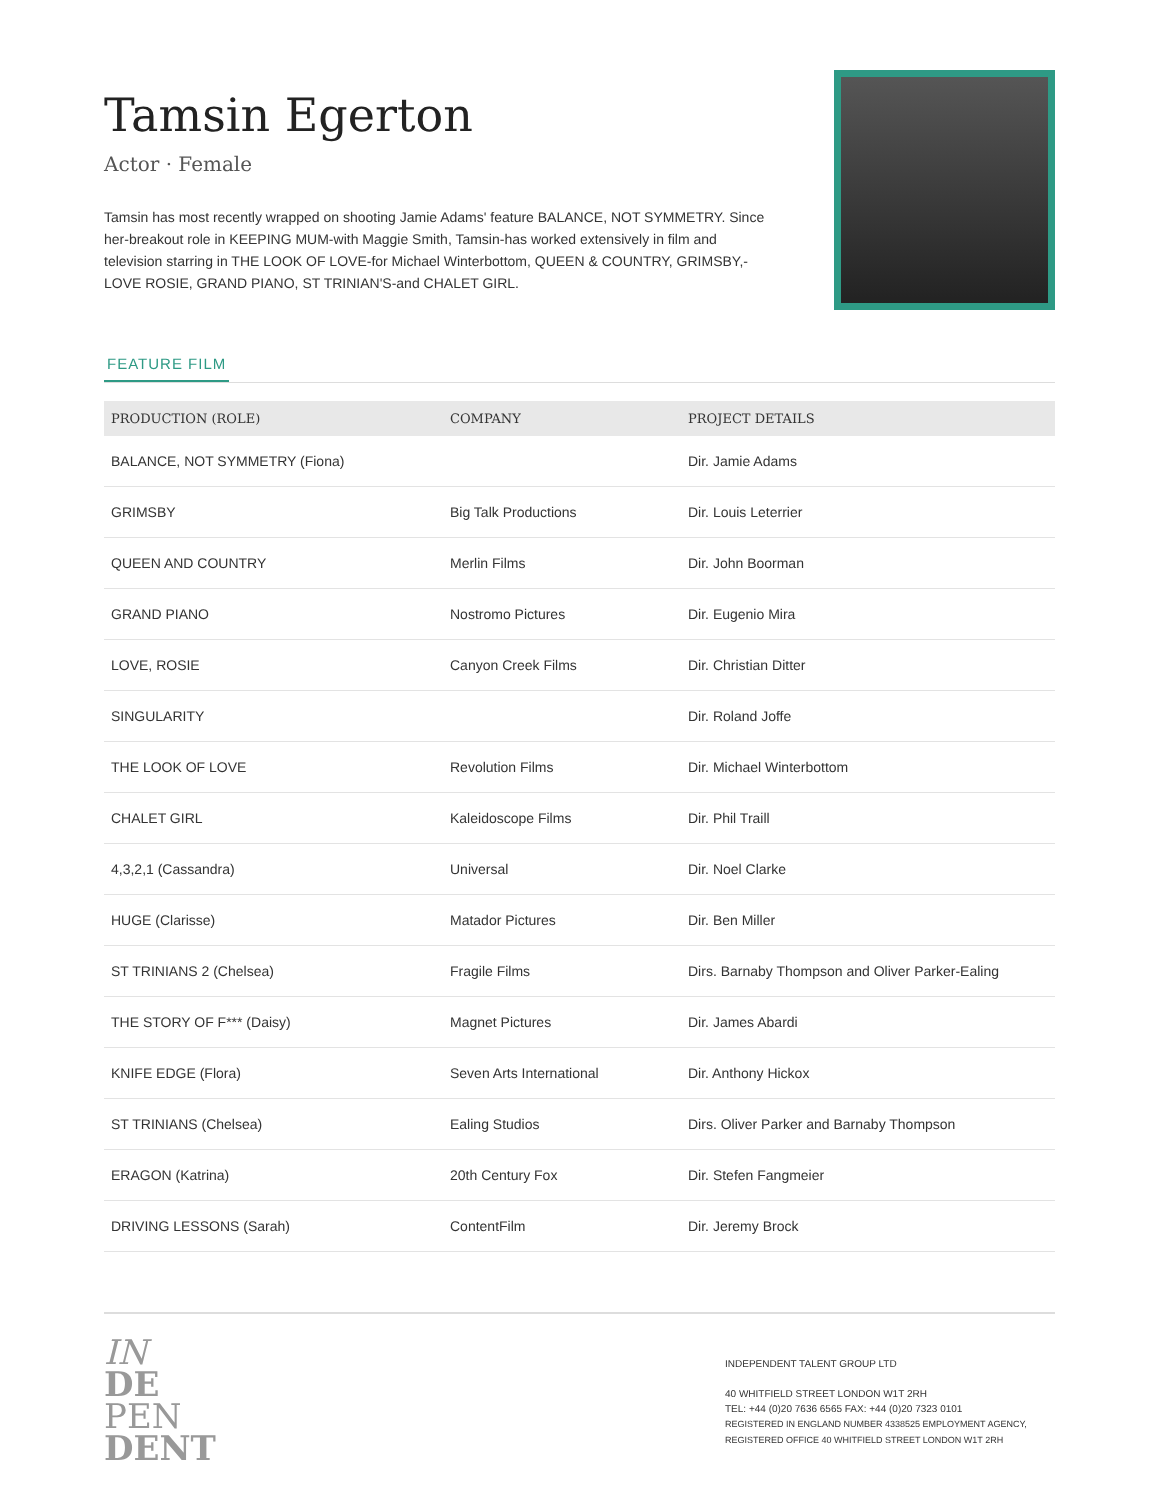Tamsin Egerton
Actor · Female
Tamsin has most recently wrapped on shooting Jamie Adams' feature BALANCE, NOT SYMMETRY. Since her-breakout role in KEEPING MUM-with Maggie Smith, Tamsin-has worked extensively in film and television starring in THE LOOK OF LOVE-for Michael Winterbottom, QUEEN & COUNTRY, GRIMSBY,-LOVE ROSIE, GRAND PIANO, ST TRINIAN'S-and CHALET GIRL.
FEATURE FILM
| PRODUCTION (ROLE) | COMPANY | PROJECT DETAILS |
| --- | --- | --- |
| BALANCE, NOT SYMMETRY (Fiona) | | Dir. Jamie Adams |
| GRIMSBY | Big Talk Productions | Dir. Louis Leterrier |
| QUEEN AND COUNTRY | Merlin Films | Dir. John Boorman |
| GRAND PIANO | Nostromo Pictures | Dir. Eugenio Mira |
| LOVE, ROSIE | Canyon Creek Films | Dir. Christian Ditter |
| SINGULARITY | | Dir. Roland Joffe |
| THE LOOK OF LOVE | Revolution Films | Dir. Michael Winterbottom |
| CHALET GIRL | Kaleidoscope Films | Dir. Phil Traill |
| 4,3,2,1 (Cassandra) | Universal | Dir. Noel Clarke |
| HUGE (Clarisse) | Matador Pictures | Dir. Ben Miller |
| ST TRINIANS 2 (Chelsea) | Fragile Films | Dirs. Barnaby Thompson and Oliver Parker-Ealing |
| THE STORY OF F*** (Daisy) | Magnet Pictures | Dir. James Abardi |
| KNIFE EDGE (Flora) | Seven Arts International | Dir. Anthony Hickox |
| ST TRINIANS (Chelsea) | Ealing Studios | Dirs. Oliver Parker and Barnaby Thompson |
| ERAGON (Katrina) | 20th Century Fox | Dir. Stefen Fangmeier |
| DRIVING LESSONS (Sarah) | ContentFilm | Dir. Jeremy Brock |
IN
DE
PEN
DENT
INDEPENDENT TALENT GROUP LTD
40 WHITFIELD STREET LONDON W1T 2RH
TEL: +44 (0)20 7636 6565 FAX: +44 (0)20 7323 0101
REGISTERED IN ENGLAND NUMBER 4338525 EMPLOYMENT AGENCY, REGISTERED OFFICE 40 WHITFIELD STREET LONDON W1T 2RH